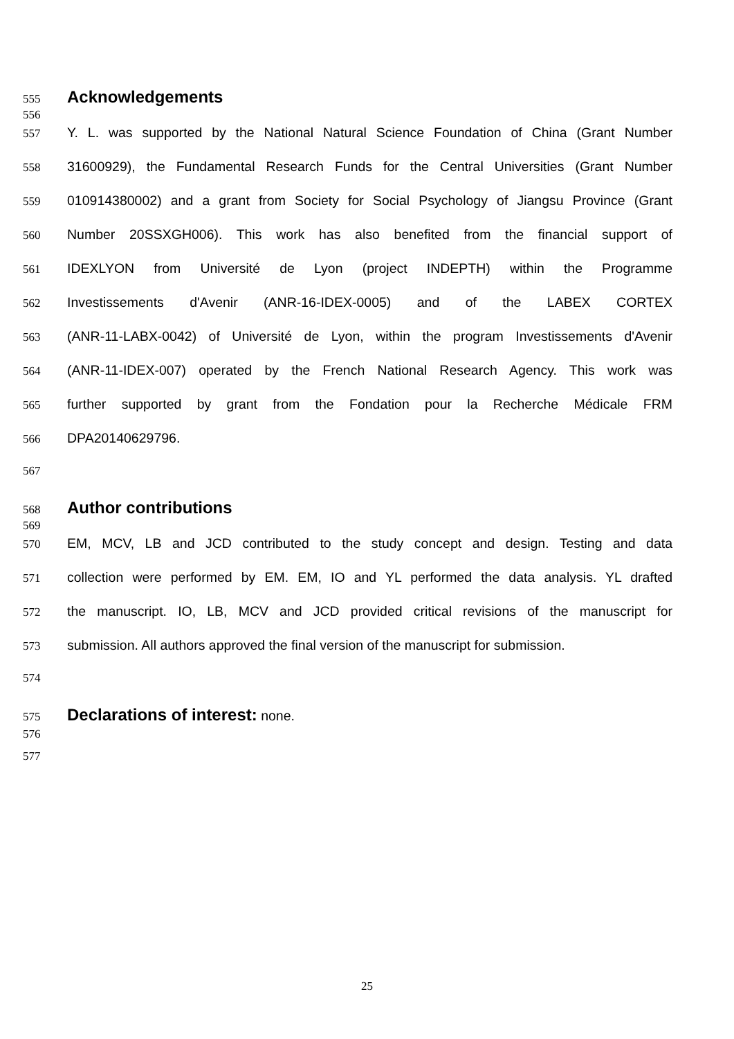555
Acknowledgements
556
557 Y. L. was supported by the National Natural Science Foundation of China (Grant Number
558 31600929), the Fundamental Research Funds for the Central Universities (Grant Number
559 010914380002) and a grant from Society for Social Psychology of Jiangsu Province (Grant
560 Number 20SSXGH006). This work has also benefited from the financial support of
561 IDEXLYON from Université de Lyon (project INDEPTH) within the Programme
562 Investissements d'Avenir (ANR-16-IDEX-0005) and of the LABEX CORTEX
563 (ANR-11-LABX-0042) of Université de Lyon, within the program Investissements d'Avenir
564 (ANR-11-IDEX-007) operated by the French National Research Agency. This work was
565 further supported by grant from the Fondation pour la Recherche Médicale FRM
566 DPA20140629796.
567
568
Author contributions
569
570 EM, MCV, LB and JCD contributed to the study concept and design. Testing and data
571 collection were performed by EM. EM, IO and YL performed the data analysis. YL drafted
572 the manuscript. IO, LB, MCV and JCD provided critical revisions of the manuscript for
573 submission. All authors approved the final version of the manuscript for submission.
574
575 Declarations of interest: none.
576
577
25